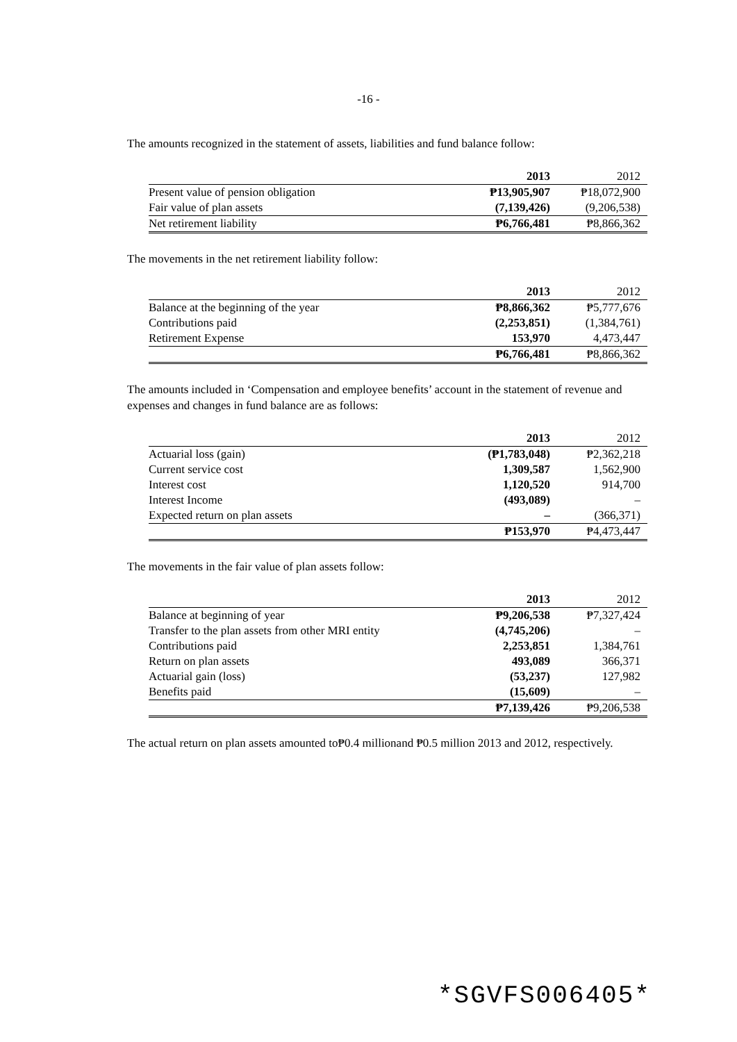-16 -
The amounts recognized in the statement of assets, liabilities and fund balance follow:
| | 2013 | 2012 |
| --- | --- | --- |
| Present value of pension obligation | ₱13,905,907 | ₱18,072,900 |
| Fair value of plan assets | (7,139,426) | (9,206,538) |
| Net retirement liability | ₱6,766,481 | ₱8,866,362 |
The movements in the net retirement liability follow:
| | 2013 | 2012 |
| --- | --- | --- |
| Balance at the beginning of the year | ₱8,866,362 | ₱5,777,676 |
| Contributions paid | (2,253,851) | (1,384,761) |
| Retirement Expense | 153,970 | 4,473,447 |
| | ₱6,766,481 | ₱8,866,362 |
The amounts included in ‘Compensation and employee benefits’ account in the statement of revenue and expenses and changes in fund balance are as follows:
| | 2013 | 2012 |
| --- | --- | --- |
| Actuarial loss (gain) | (₱1,783,048) | ₱2,362,218 |
| Current service cost | 1,309,587 | 1,562,900 |
| Interest cost | 1,120,520 | 914,700 |
| Interest Income | (493,089) | – |
| Expected return on plan assets | – | (366,371) |
| | ₱153,970 | ₱4,473,447 |
The movements in the fair value of plan assets follow:
| | 2013 | 2012 |
| --- | --- | --- |
| Balance at beginning of year | ₱9,206,538 | ₱7,327,424 |
| Transfer to the plan assets from other MRI entity | (4,745,206) | – |
| Contributions paid | 2,253,851 | 1,384,761 |
| Return on plan assets | 493,089 | 366,371 |
| Actuarial gain (loss) | (53,237) | 127,982 |
| Benefits paid | (15,609) | – |
| | ₱7,139,426 | ₱9,206,538 |
The actual return on plan assets amounted to₱0.4 millionand ₱0.5 million 2013 and 2012, respectively.
*SGVFS006405*